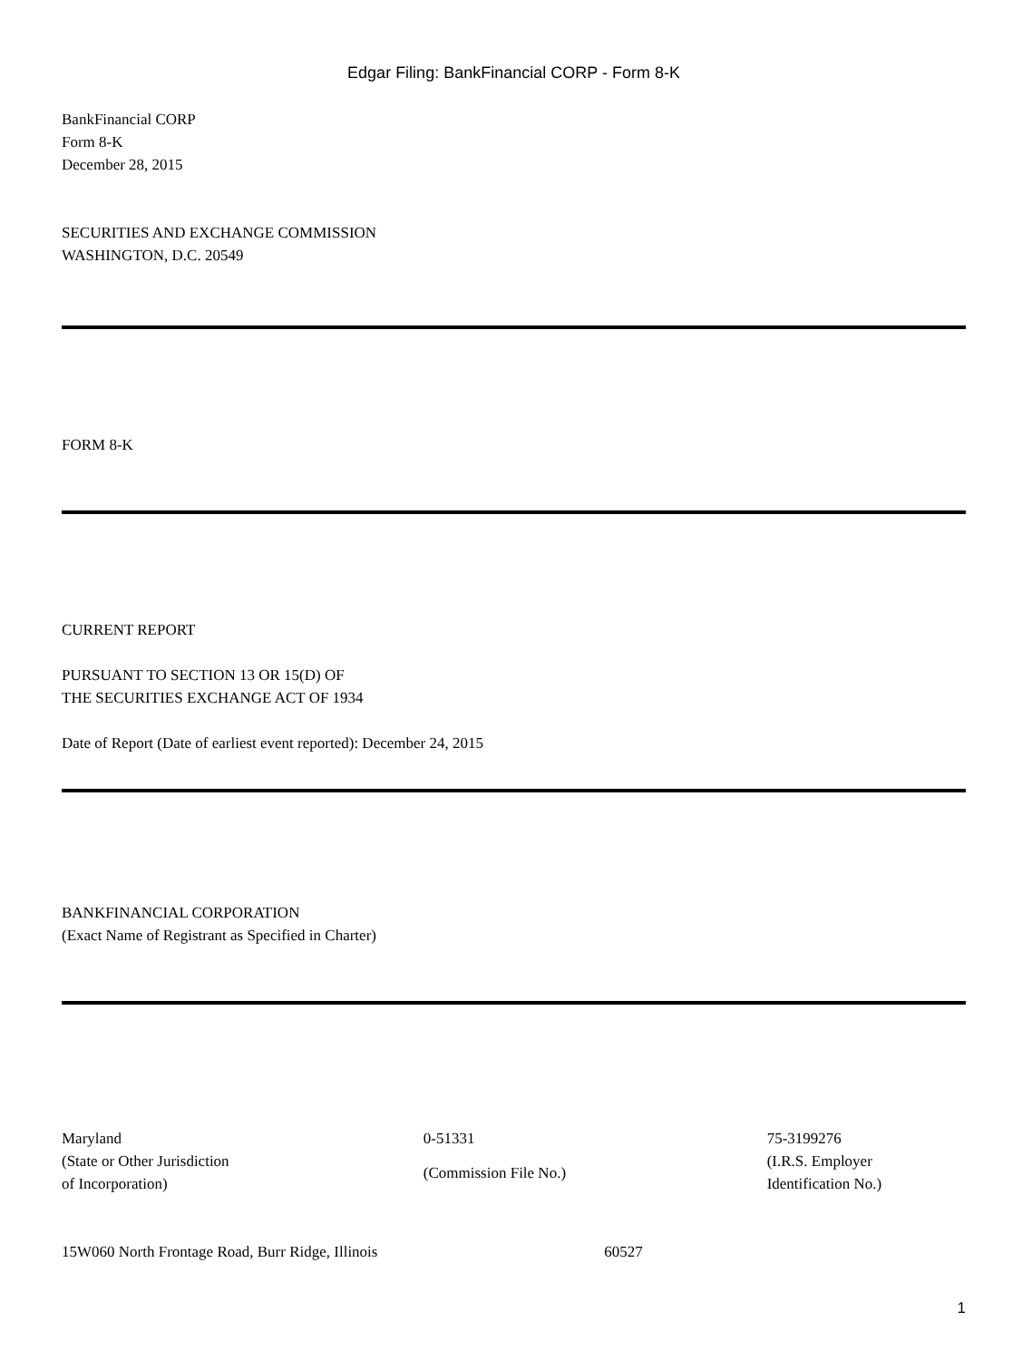Edgar Filing: BankFinancial CORP - Form 8-K
BankFinancial CORP
Form 8-K
December 28, 2015
SECURITIES AND EXCHANGE COMMISSION
WASHINGTON, D.C. 20549
FORM 8-K
CURRENT REPORT
PURSUANT TO SECTION 13 OR 15(D) OF
THE SECURITIES EXCHANGE ACT OF 1934
Date of Report (Date of earliest event reported): December 24, 2015
BANKFINANCIAL CORPORATION
(Exact Name of Registrant as Specified in Charter)
| Maryland (State or Other Jurisdiction of Incorporation) | 0-51331 (Commission File No.) | 75-3199276 (I.R.S. Employer Identification No.) |
| 15W060 North Frontage Road, Burr Ridge, Illinois | 60527 |
1